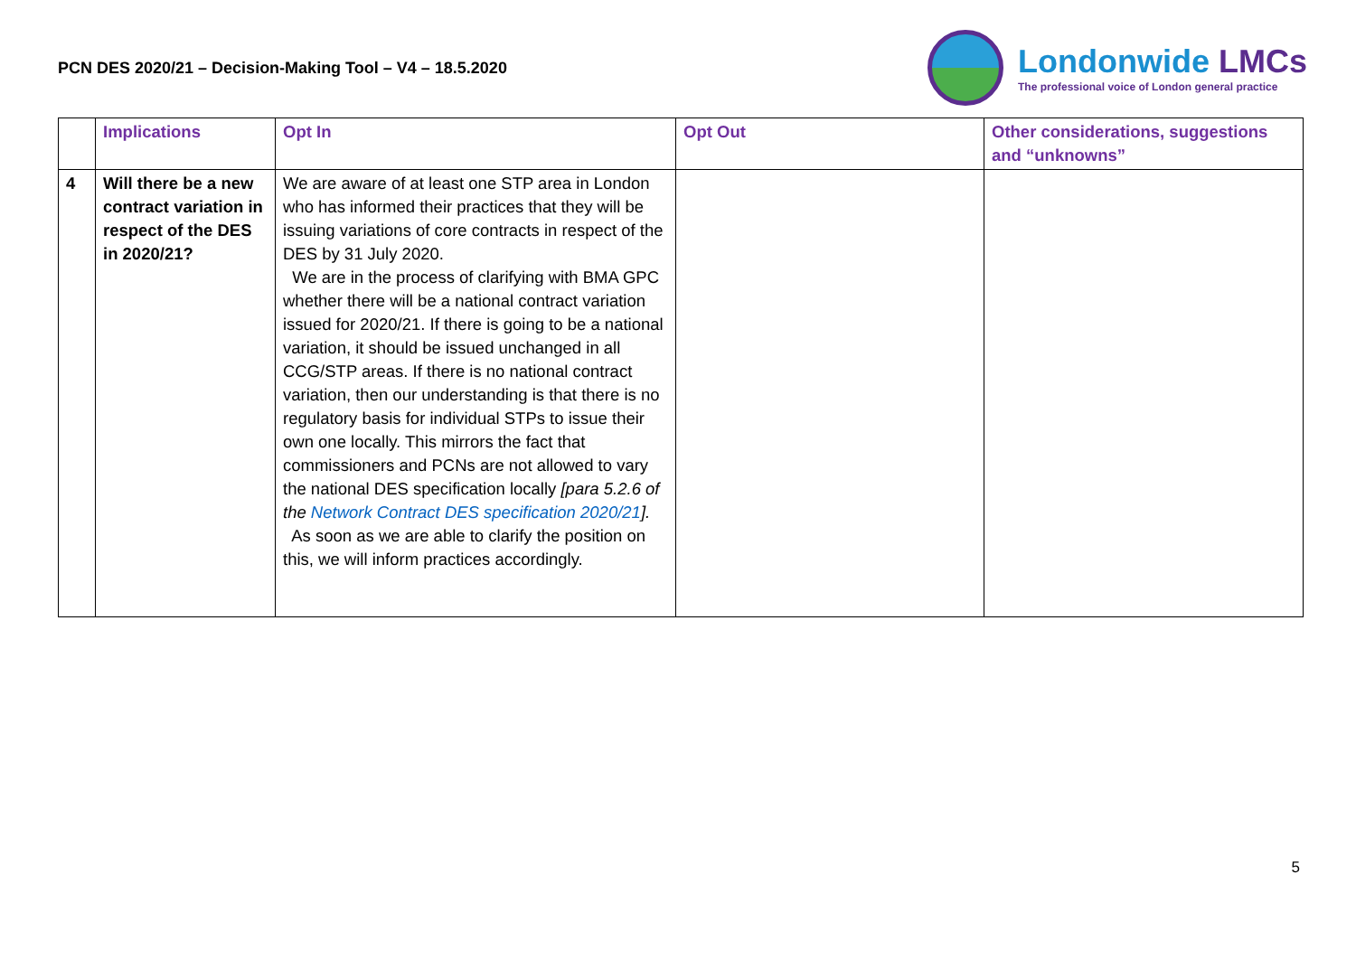PCN DES 2020/21 – Decision-Making Tool – V4 – 18.5.2020
Londonwide LMCs
The professional voice of London general practice
| | Implications | Opt In | Opt Out | Other considerations, suggestions and “unknowns” |
| --- | --- | --- | --- | --- |
| 4 | Will there be a new contract variation in respect of the DES in 2020/21? | We are aware of at least one STP area in London who has informed their practices that they will be issuing variations of core contracts in respect of the DES by 31 July 2020. We are in the process of clarifying with BMA GPC whether there will be a national contract variation issued for 2020/21. If there is going to be a national variation, it should be issued unchanged in all CCG/STP areas. If there is no national contract variation, then our understanding is that there is no regulatory basis for individual STPs to issue their own one locally. This mirrors the fact that commissioners and PCNs are not allowed to vary the national DES specification locally [para 5.2.6 of the Network Contract DES specification 2020/21 ]. As soon as we are able to clarify the position on this, we will inform practices accordingly. | | |
5